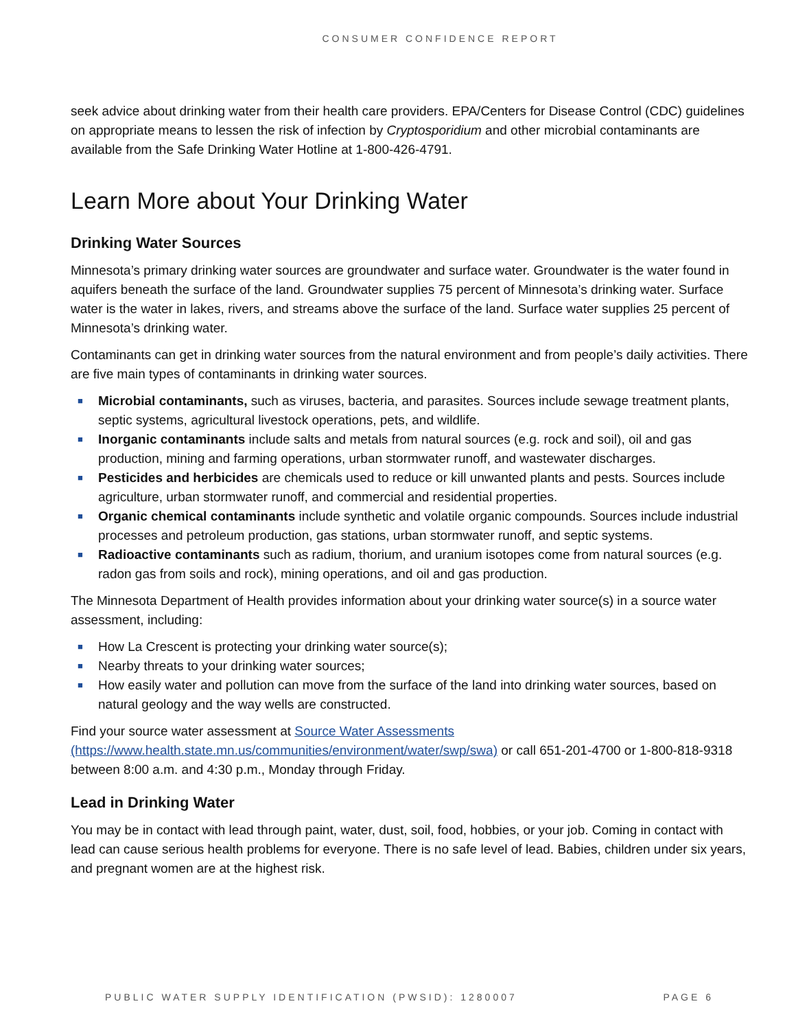CONSUMER CONFIDENCE REPORT
seek advice about drinking water from their health care providers. EPA/Centers for Disease Control (CDC) guidelines on appropriate means to lessen the risk of infection by Cryptosporidium and other microbial contaminants are available from the Safe Drinking Water Hotline at 1-800-426-4791.
Learn More about Your Drinking Water
Drinking Water Sources
Minnesota’s primary drinking water sources are groundwater and surface water. Groundwater is the water found in aquifers beneath the surface of the land. Groundwater supplies 75 percent of Minnesota’s drinking water. Surface water is the water in lakes, rivers, and streams above the surface of the land. Surface water supplies 25 percent of Minnesota’s drinking water.
Contaminants can get in drinking water sources from the natural environment and from people’s daily activities. There are five main types of contaminants in drinking water sources.
■ Microbial contaminants, such as viruses, bacteria, and parasites. Sources include sewage treatment plants, septic systems, agricultural livestock operations, pets, and wildlife.
■ Inorganic contaminants include salts and metals from natural sources (e.g. rock and soil), oil and gas production, mining and farming operations, urban stormwater runoff, and wastewater discharges.
■ Pesticides and herbicides are chemicals used to reduce or kill unwanted plants and pests. Sources include agriculture, urban stormwater runoff, and commercial and residential properties.
■ Organic chemical contaminants include synthetic and volatile organic compounds. Sources include industrial processes and petroleum production, gas stations, urban stormwater runoff, and septic systems.
■ Radioactive contaminants such as radium, thorium, and uranium isotopes come from natural sources (e.g. radon gas from soils and rock), mining operations, and oil and gas production.
The Minnesota Department of Health provides information about your drinking water source(s) in a source water assessment, including:
■ How La Crescent is protecting your drinking water source(s);
■ Nearby threats to your drinking water sources;
■ How easily water and pollution can move from the surface of the land into drinking water sources, based on natural geology and the way wells are constructed.
Find your source water assessment at Source Water Assessments (https://www.health.state.mn.us/communities/environment/water/swp/swa) or call 651-201-4700 or 1-800-818-9318 between 8:00 a.m. and 4:30 p.m., Monday through Friday.
Lead in Drinking Water
You may be in contact with lead through paint, water, dust, soil, food, hobbies, or your job. Coming in contact with lead can cause serious health problems for everyone. There is no safe level of lead. Babies, children under six years, and pregnant women are at the highest risk.
PUBLIC WATER SUPPLY IDENTIFICATION (PWSID): 1280007 PAGE 6